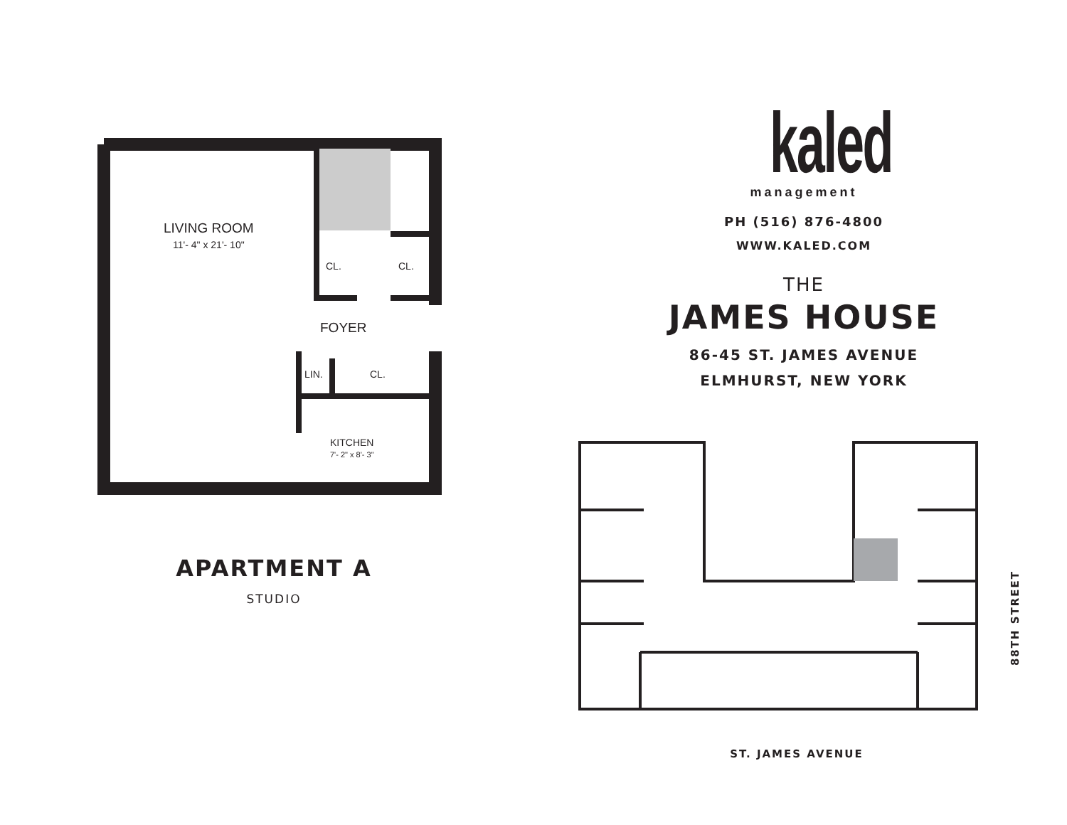LIVING ROOM
11'- 4" x 21'- 10"
CL. CL.
FOYER
LIN. CL.
KITCHEN
7'- 2" x 8'- 3"
APARTMENT A
STUDIO
kaled
management
PH (516) 876-4800
WWW.KALED.COM
THE
JAMES HOUSE
86-45 ST. JAMES AVENUE
ELMHURST, NEW YORK
ST. JAMES AVENUE
88TH STREET